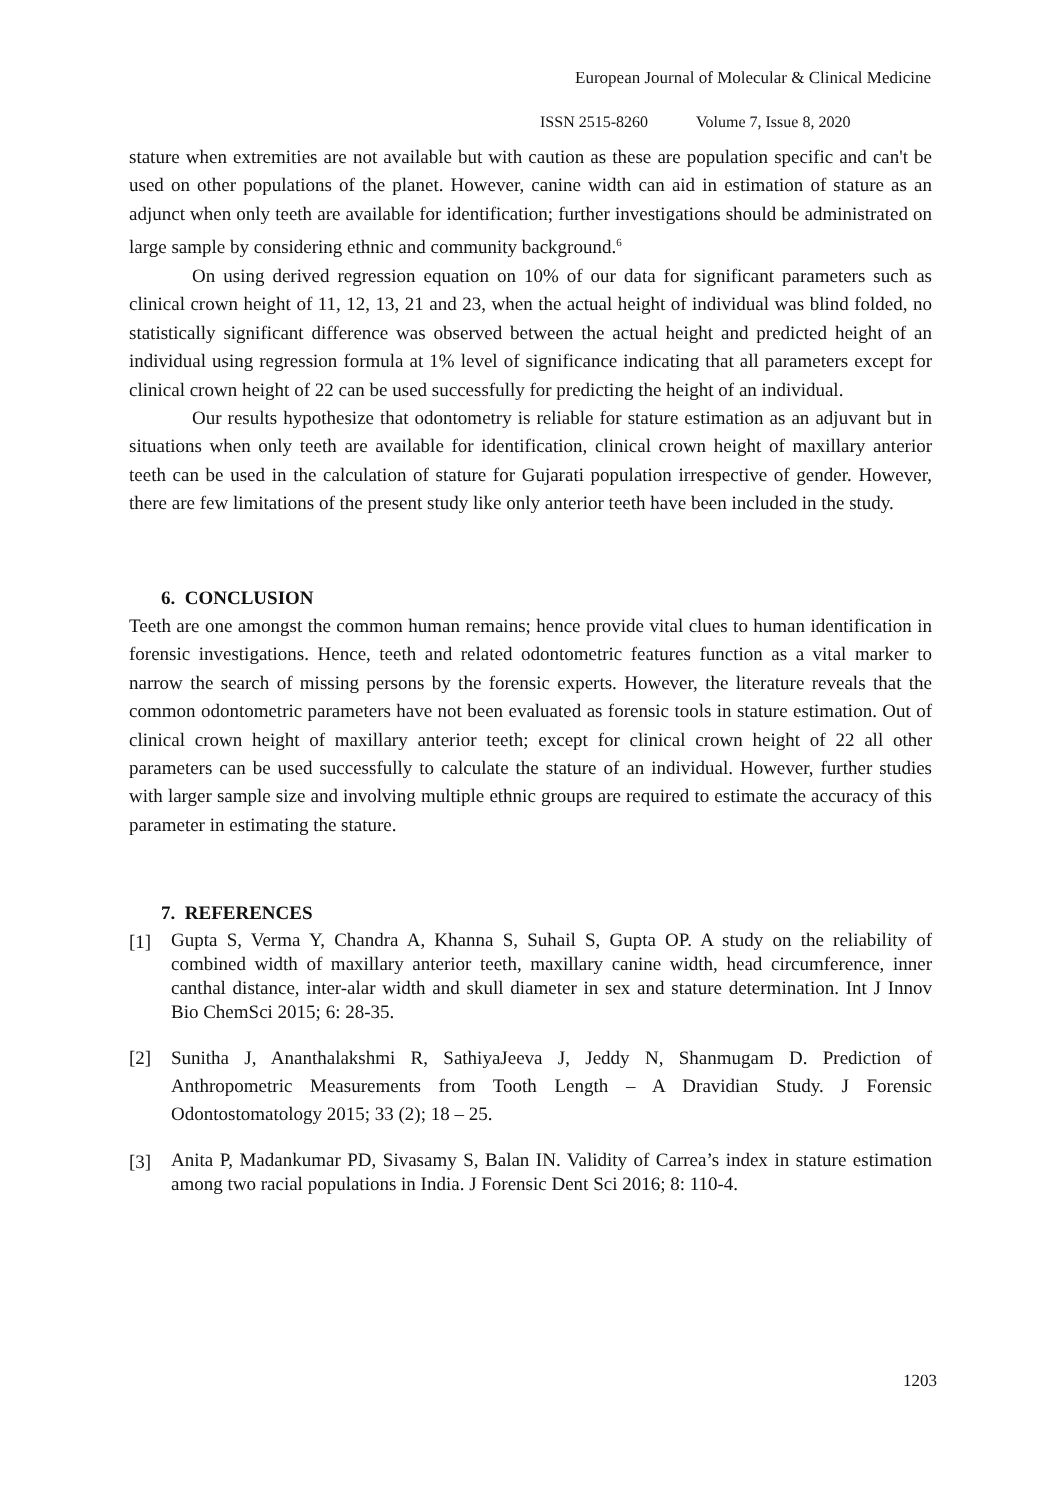European Journal of Molecular & Clinical Medicine
ISSN 2515-8260 Volume 7, Issue 8, 2020
stature when extremities are not available but with caution as these are population specific and can't be used on other populations of the planet. However, canine width can aid in estimation of stature as an adjunct when only teeth are available for identification; further investigations should be administrated on large sample by considering ethnic and community background.<sup>6</sup>
On using derived regression equation on 10% of our data for significant parameters such as clinical crown height of 11, 12, 13, 21 and 23, when the actual height of individual was blind folded, no statistically significant difference was observed between the actual height and predicted height of an individual using regression formula at 1% level of significance indicating that all parameters except for clinical crown height of 22 can be used successfully for predicting the height of an individual.
Our results hypothesize that odontometry is reliable for stature estimation as an adjuvant but in situations when only teeth are available for identification, clinical crown height of maxillary anterior teeth can be used in the calculation of stature for Gujarati population irrespective of gender. However, there are few limitations of the present study like only anterior teeth have been included in the study.
6. CONCLUSION
Teeth are one amongst the common human remains; hence provide vital clues to human identification in forensic investigations. Hence, teeth and related odontometric features function as a vital marker to narrow the search of missing persons by the forensic experts. However, the literature reveals that the common odontometric parameters have not been evaluated as forensic tools in stature estimation. Out of clinical crown height of maxillary anterior teeth; except for clinical crown height of 22 all other parameters can be used successfully to calculate the stature of an individual. However, further studies with larger sample size and involving multiple ethnic groups are required to estimate the accuracy of this parameter in estimating the stature.
7. REFERENCES
[1] Gupta S, Verma Y, Chandra A, Khanna S, Suhail S, Gupta OP. A study on the reliability of combined width of maxillary anterior teeth, maxillary canine width, head circumference, inner canthal distance, inter-alar width and skull diameter in sex and stature determination. Int J Innov Bio ChemSci 2015; 6: 28-35.
[2] Sunitha J, Ananthalakshmi R, SathiyaJeeva J, Jeddy N, Shanmugam D. Prediction of Anthropometric Measurements from Tooth Length – A Dravidian Study. J Forensic Odontostomatology 2015; 33 (2); 18 – 25.
[3] Anita P, Madankumar PD, Sivasamy S, Balan IN. Validity of Carrea’s index in stature estimation among two racial populations in India. J Forensic Dent Sci 2016; 8: 110-4.
1203